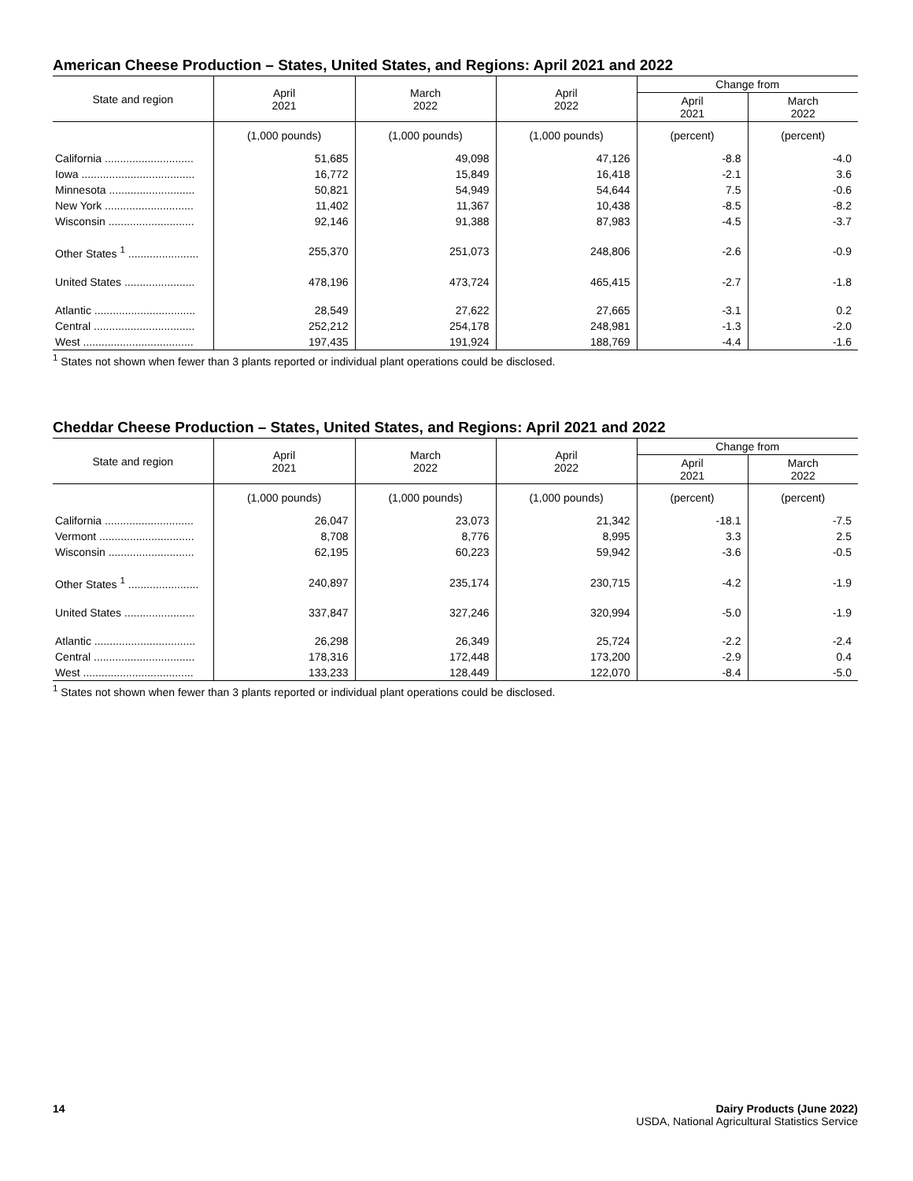American Cheese Production – States, United States, and Regions: April 2021 and 2022
| State and region | April 2021 | March 2022 | April 2022 | Change from | |
| --- | --- | --- | --- | --- | --- |
| | | | | April 2021 | March 2022 |
| | (1,000 pounds) | (1,000 pounds) | (1,000 pounds) | (percent) | (percent) |
| California ............................. | 51,685 | 49,098 | 47,126 | -8.8 | -4.0 |
| Iowa ..................................... | 16,772 | 15,849 | 16,418 | -2.1 | 3.6 |
| Minnesota ............................ | 50,821 | 54,949 | 54,644 | 7.5 | -0.6 |
| New York ............................. | 11,402 | 11,367 | 10,438 | -8.5 | -8.2 |
| Wisconsin ............................ | 92,146 | 91,388 | 87,983 | -4.5 | -3.7 |
| Other States <sup>1</sup> ....................... | 255,370 | 251,073 | 248,806 | -2.6 | -0.9 |
| United States ....................... | 478,196 | 473,724 | 465,415 | -2.7 | -1.8 |
| Atlantic ................................. | 28,549 | 27,622 | 27,665 | -3.1 | 0.2 |
| Central ................................. | 252,212 | 254,178 | 248,981 | -1.3 | -2.0 |
| West .................................... | 197,435 | 191,924 | 188,769 | -4.4 | -1.6 |
<sup>1</sup> States not shown when fewer than 3 plants reported or individual plant operations could be disclosed.
Cheddar Cheese Production – States, United States, and Regions: April 2021 and 2022
| State and region | April 2021 | March 2022 | April 2022 | Change from | |
| --- | --- | --- | --- | --- | --- |
| | | | | April 2021 | March 2022 |
| | (1,000 pounds) | (1,000 pounds) | (1,000 pounds) | (percent) | (percent) |
| California ............................. | 26,047 | 23,073 | 21,342 | -18.1 | -7.5 |
| Vermont ............................... | 8,708 | 8,776 | 8,995 | 3.3 | 2.5 |
| Wisconsin ............................ | 62,195 | 60,223 | 59,942 | -3.6 | -0.5 |
| Other States <sup>1</sup> ....................... | 240,897 | 235,174 | 230,715 | -4.2 | -1.9 |
| United States ....................... | 337,847 | 327,246 | 320,994 | -5.0 | -1.9 |
| Atlantic ................................. | 26,298 | 26,349 | 25,724 | -2.2 | -2.4 |
| Central ................................. | 178,316 | 172,448 | 173,200 | -2.9 | 0.4 |
| West .................................... | 133,233 | 128,449 | 122,070 | -8.4 | -5.0 |
<sup>1</sup> States not shown when fewer than 3 plants reported or individual plant operations could be disclosed.
14 Dairy Products (June 2022)
USDA, National Agricultural Statistics Service